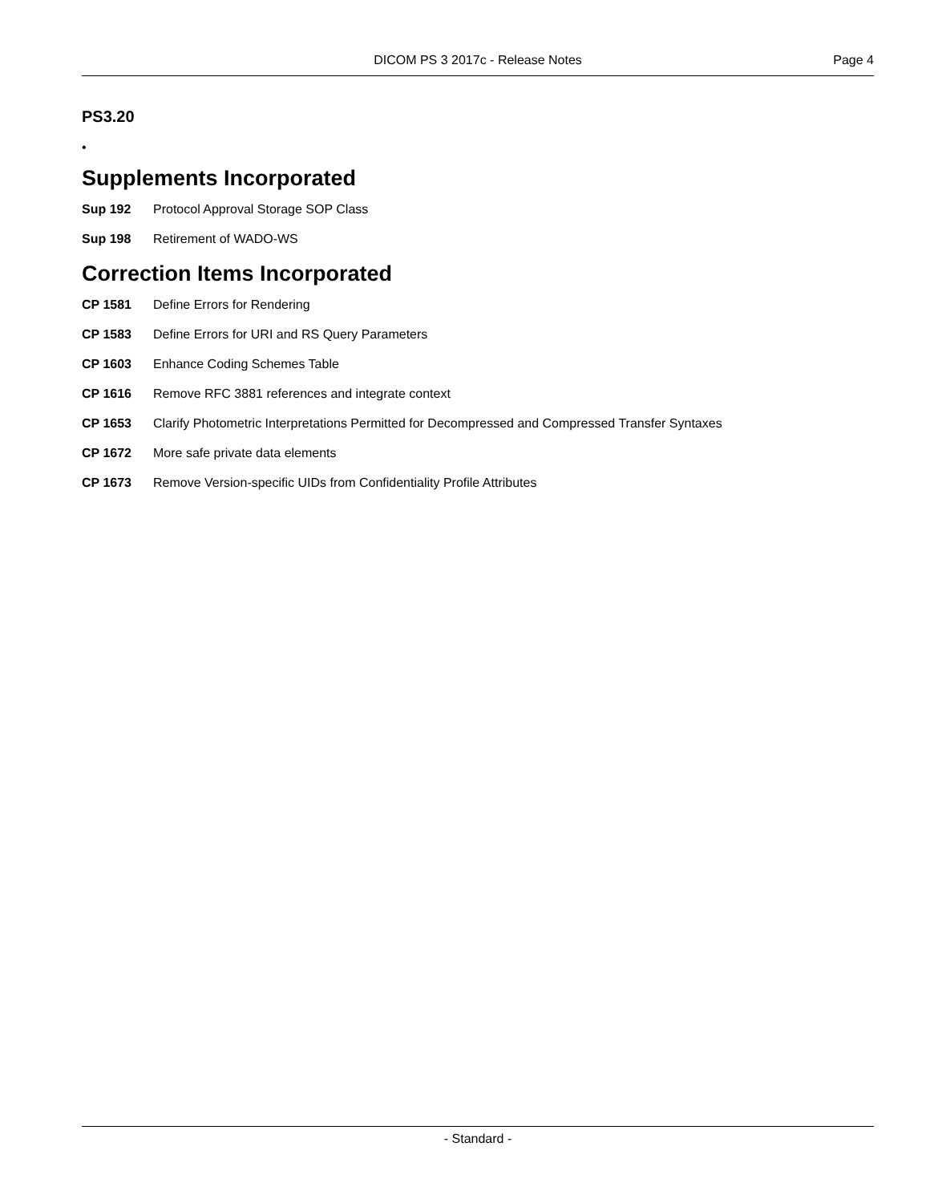DICOM PS 3 2017c - Release Notes
Page 4
PS3.20
•
Supplements Incorporated
Sup 192 Protocol Approval Storage SOP Class
Sup 198 Retirement of WADO-WS
Correction Items Incorporated
CP 1581 Define Errors for Rendering
CP 1583 Define Errors for URI and RS Query Parameters
CP 1603 Enhance Coding Schemes Table
CP 1616 Remove RFC 3881 references and integrate context
CP 1653 Clarify Photometric Interpretations Permitted for Decompressed and Compressed Transfer Syntaxes
CP 1672 More safe private data elements
CP 1673 Remove Version-specific UIDs from Confidentiality Profile Attributes
- Standard -